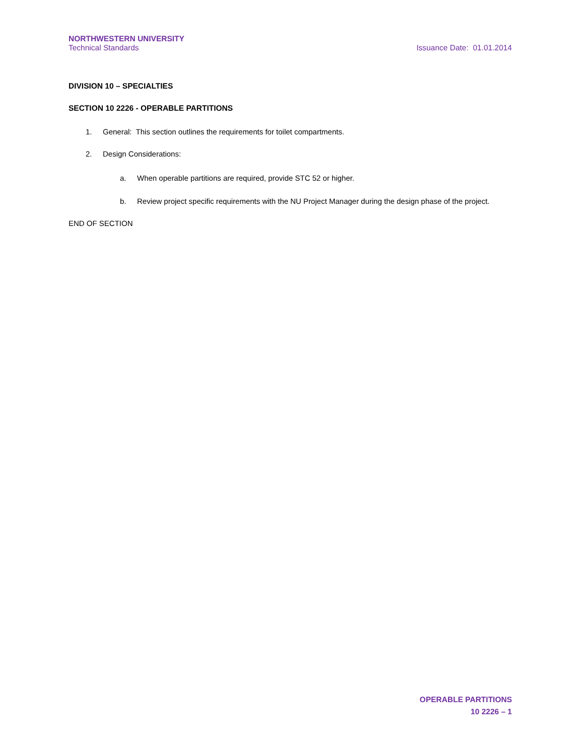NORTHWESTERN UNIVERSITY
Technical Standards Issuance Date: 01.01.2014
DIVISION 10 – SPECIALTIES
SECTION 10 2226 - OPERABLE PARTITIONS
1. General: This section outlines the requirements for toilet compartments.
2. Design Considerations:
a. When operable partitions are required, provide STC 52 or higher.
b. Review project specific requirements with the NU Project Manager during the design phase of the project.
END OF SECTION
OPERABLE PARTITIONS
10 2226 – 1